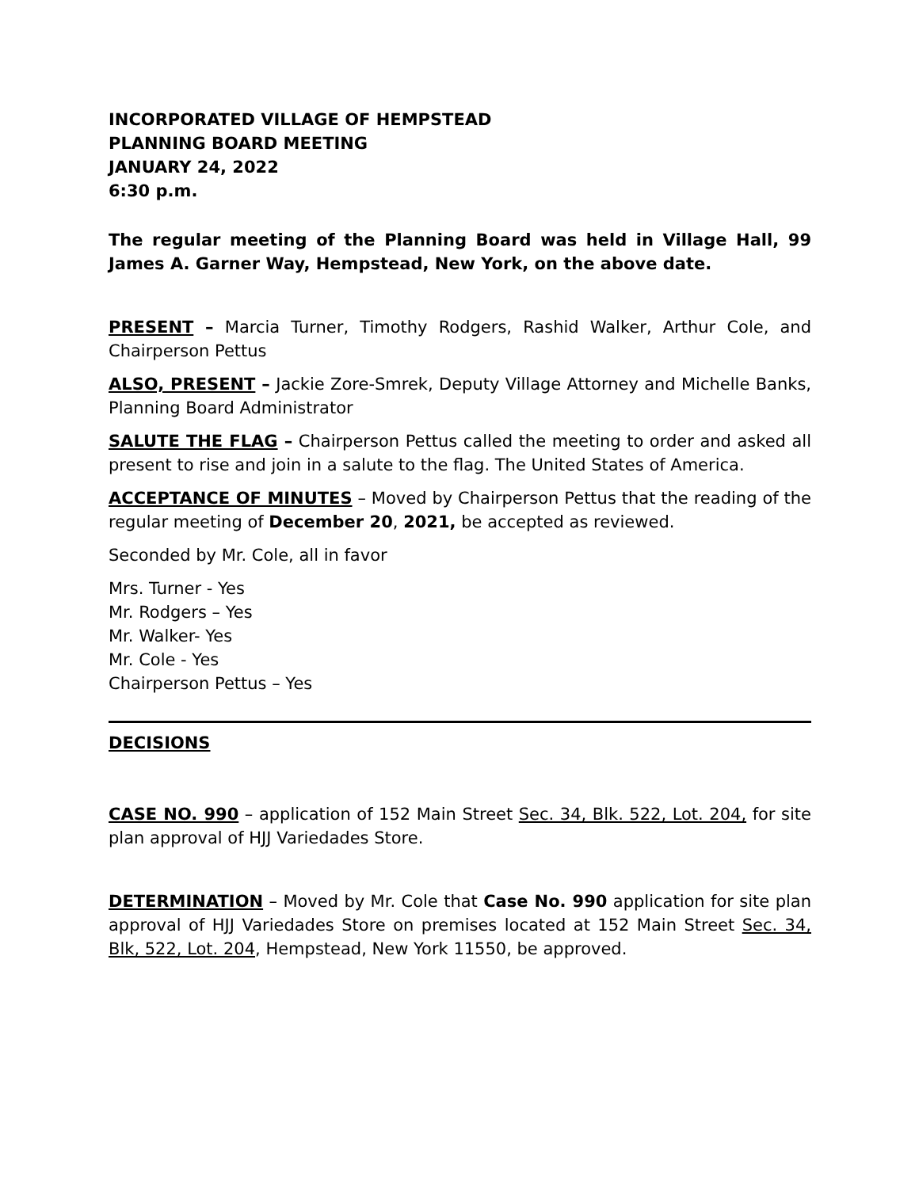INCORPORATED VILLAGE OF HEMPSTEAD
PLANNING BOARD MEETING
JANUARY 24, 2022
6:30 p.m.
The regular meeting of the Planning Board was held in Village Hall, 99 James A. Garner Way, Hempstead, New York, on the above date.
PRESENT – Marcia Turner, Timothy Rodgers, Rashid Walker, Arthur Cole, and Chairperson Pettus
ALSO, PRESENT – Jackie Zore-Smrek, Deputy Village Attorney and Michelle Banks, Planning Board Administrator
SALUTE THE FLAG – Chairperson Pettus called the meeting to order and asked all present to rise and join in a salute to the flag. The United States of America.
ACCEPTANCE OF MINUTES – Moved by Chairperson Pettus that the reading of the regular meeting of December 20, 2021, be accepted as reviewed.
Seconded by Mr. Cole, all in favor
Mrs. Turner - Yes
Mr. Rodgers – Yes
Mr. Walker- Yes
Mr. Cole - Yes
Chairperson Pettus – Yes
DECISIONS
CASE NO. 990 – application of 152 Main Street Sec. 34, Blk. 522, Lot. 204, for site plan approval of HJJ Variedades Store.
DETERMINATION – Moved by Mr. Cole that Case No. 990 application for site plan approval of HJJ Variedades Store on premises located at 152 Main Street Sec. 34, Blk, 522, Lot. 204, Hempstead, New York 11550, be approved.